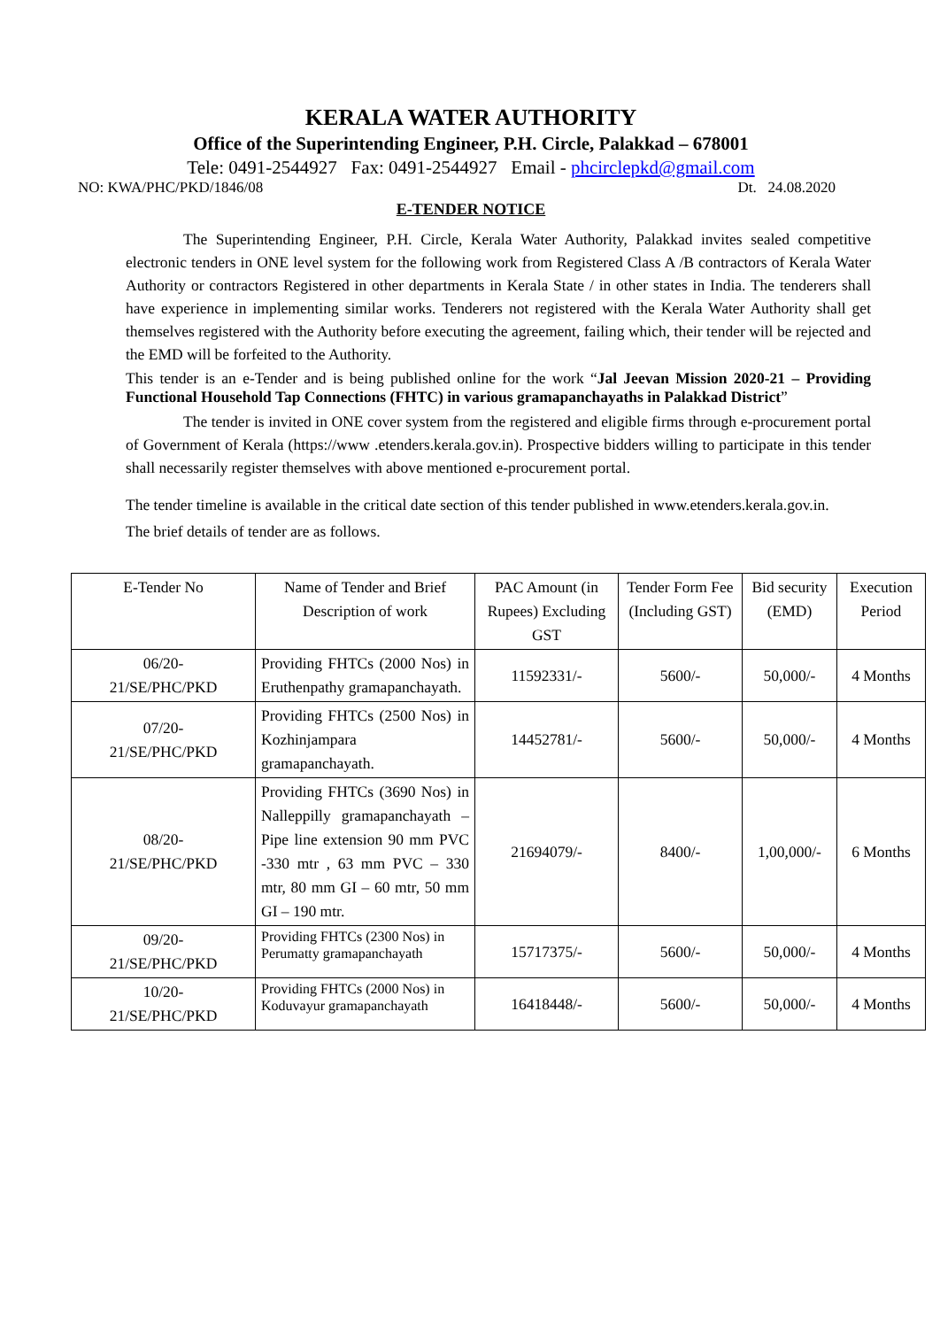KERALA WATER AUTHORITY
Office of the Superintending Engineer, P.H. Circle, Palakkad – 678001
Tele: 0491-2544927 Fax: 0491-2544927 Email - phcirclepkd@gmail.com
NO: KWA/PHC/PKD/1846/08 Dt. 24.08.2020
E-TENDER NOTICE
The Superintending Engineer, P.H. Circle, Kerala Water Authority, Palakkad invites sealed competitive electronic tenders in ONE level system for the following work from Registered Class A /B contractors of Kerala Water Authority or contractors Registered in other departments in Kerala State / in other states in India. The tenderers shall have experience in implementing similar works. Tenderers not registered with the Kerala Water Authority shall get themselves registered with the Authority before executing the agreement, failing which, their tender will be rejected and the EMD will be forfeited to the Authority.
This tender is an e-Tender and is being published online for the work “Jal Jeevan Mission 2020-21 – Providing Functional Household Tap Connections (FHTC) in various gramapanchayaths in Palakkad District”
The tender is invited in ONE cover system from the registered and eligible firms through e-procurement portal of Government of Kerala (https://www .etenders.kerala.gov.in). Prospective bidders willing to participate in this tender shall necessarily register themselves with above mentioned e-procurement portal.
The tender timeline is available in the critical date section of this tender published in www.etenders.kerala.gov.in.
The brief details of tender are as follows.
| E-Tender No | Name of Tender and Brief Description of work | PAC Amount (in Rupees) Excluding GST | Tender Form Fee (Including GST) | Bid security (EMD) | Execution Period |
| 06/20- 21/SE/PHC/PKD | Providing FHTCs (2000 Nos) in Eruthenpathy gramapanchayath. | 11592331/- | 5600/- | 50,000/- | 4 Months |
| 07/20- 21/SE/PHC/PKD | Providing FHTCs (2500 Nos) in Kozhinjampara gramapanchayath. | 14452781/- | 5600/- | 50,000/- | 4 Months |
| 08/20- 21/SE/PHC/PKD | Providing FHTCs (3690 Nos) in Nalleppilly gramapanchayath –Pipe line extension 90 mm PVC -330 mtr , 63 mm PVC – 330 mtr, 80 mm GI – 60 mtr, 50 mm GI – 190 mtr. | 21694079/- | 8400/- | 1,00,000/- | 6 Months |
| 09/20- 21/SE/PHC/PKD | Providing FHTCs (2300 Nos) in Perumatty gramapanchayath | 15717375/- | 5600/- | 50,000/- | 4 Months |
| 10/20- 21/SE/PHC/PKD | Providing FHTCs (2000 Nos) in Koduvayur gramapanchayath | 16418448/- | 5600/- | 50,000/- | 4 Months |